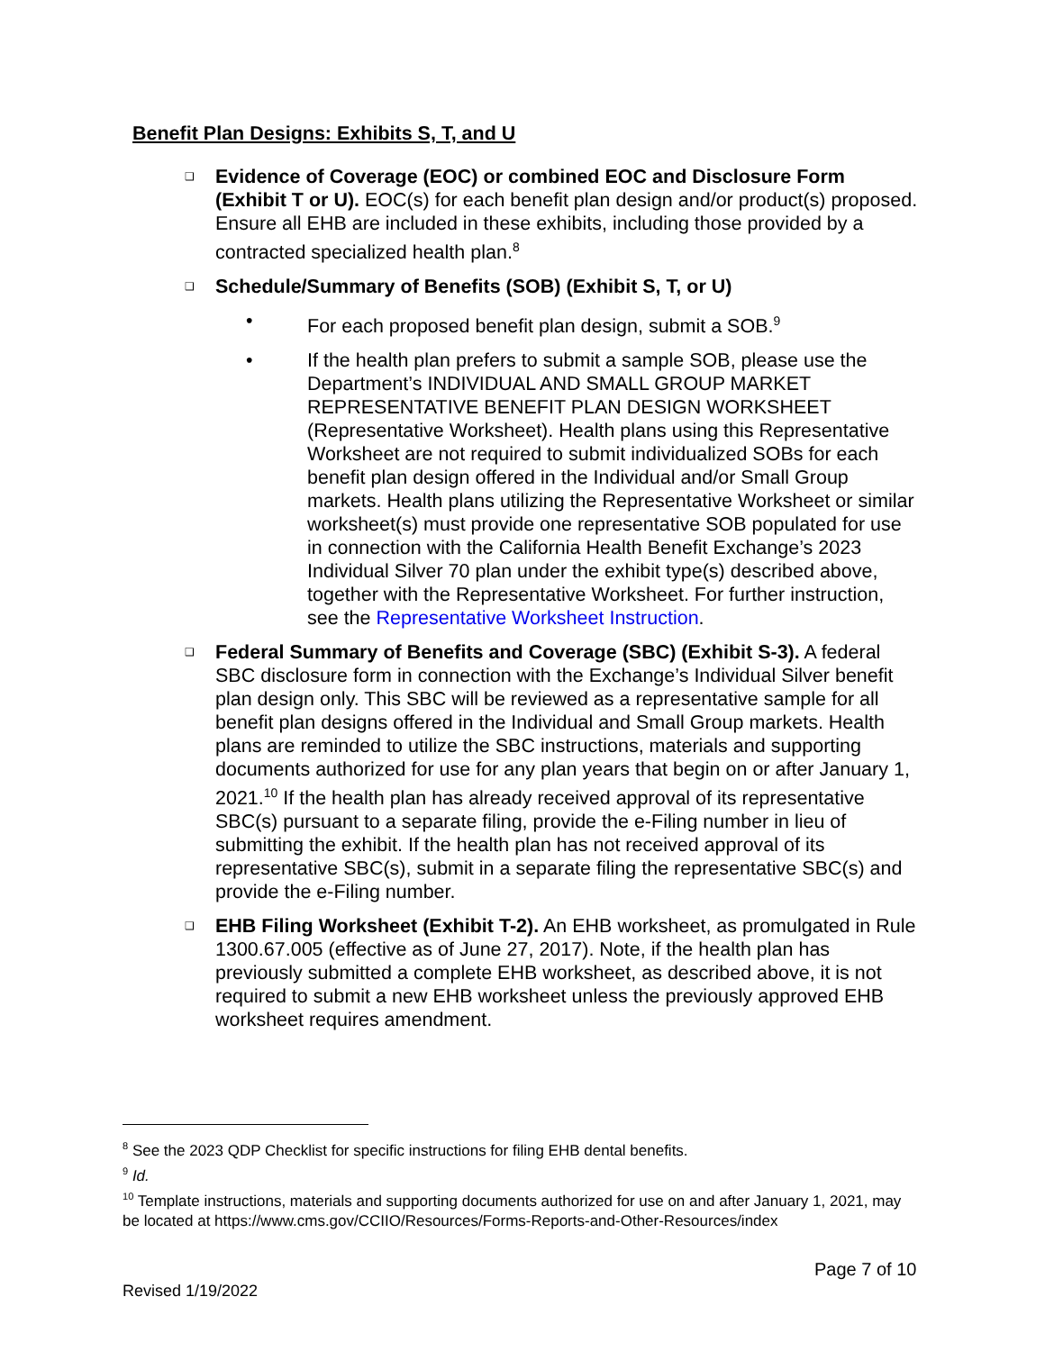Benefit Plan Designs: Exhibits S, T, and U
❑
Evidence of Coverage (EOC) or combined EOC and Disclosure Form (Exhibit T or U). EOC(s) for each benefit plan design and/or product(s) proposed. Ensure all EHB are included in these exhibits, including those provided by a contracted specialized health plan.<sup>8</sup>
❑
Schedule/Summary of Benefits (SOB) (Exhibit S, T, or U)
• For each proposed benefit plan design, submit a SOB.<sup>9</sup>
• If the health plan prefers to submit a sample SOB, please use the Department’s INDIVIDUAL AND SMALL GROUP MARKET REPRESENTATIVE BENEFIT PLAN DESIGN WORKSHEET (Representative Worksheet). Health plans using this Representative Worksheet are not required to submit individualized SOBs for each benefit plan design offered in the Individual and/or Small Group markets. Health plans utilizing the Representative Worksheet or similar worksheet(s) must provide one representative SOB populated for use in connection with the California Health Benefit Exchange’s 2023 Individual Silver 70 plan under the exhibit type(s) described above, together with the Representative Worksheet. For further instruction, see the Representative Worksheet Instruction.
❑
Federal Summary of Benefits and Coverage (SBC) (Exhibit S-3). A federal SBC disclosure form in connection with the Exchange’s Individual Silver benefit plan design only. This SBC will be reviewed as a representative sample for all benefit plan designs offered in the Individual and Small Group markets. Health plans are reminded to utilize the SBC instructions, materials and supporting documents authorized for use for any plan years that begin on or after January 1, 2021.<sup>10</sup> If the health plan has already received approval of its representative SBC(s) pursuant to a separate filing, provide the e-Filing number in lieu of submitting the exhibit. If the health plan has not received approval of its representative SBC(s), submit in a separate filing the representative SBC(s) and provide the e-Filing number.
❑
EHB Filing Worksheet (Exhibit T-2). An EHB worksheet, as promulgated in Rule 1300.67.005 (effective as of June 27, 2017). Note, if the health plan has previously submitted a complete EHB worksheet, as described above, it is not required to submit a new EHB worksheet unless the previously approved EHB worksheet requires amendment.
<sup>8</sup> See the 2023 QDP Checklist for specific instructions for filing EHB dental benefits.
<sup>9</sup> Id.
<sup>10</sup> Template instructions, materials and supporting documents authorized for use on and after January 1, 2021, may be located at https://www.cms.gov/CCIIO/Resources/Forms-Reports-and-Other-Resources/index
Page 7 of 10
Revised 1/19/2022